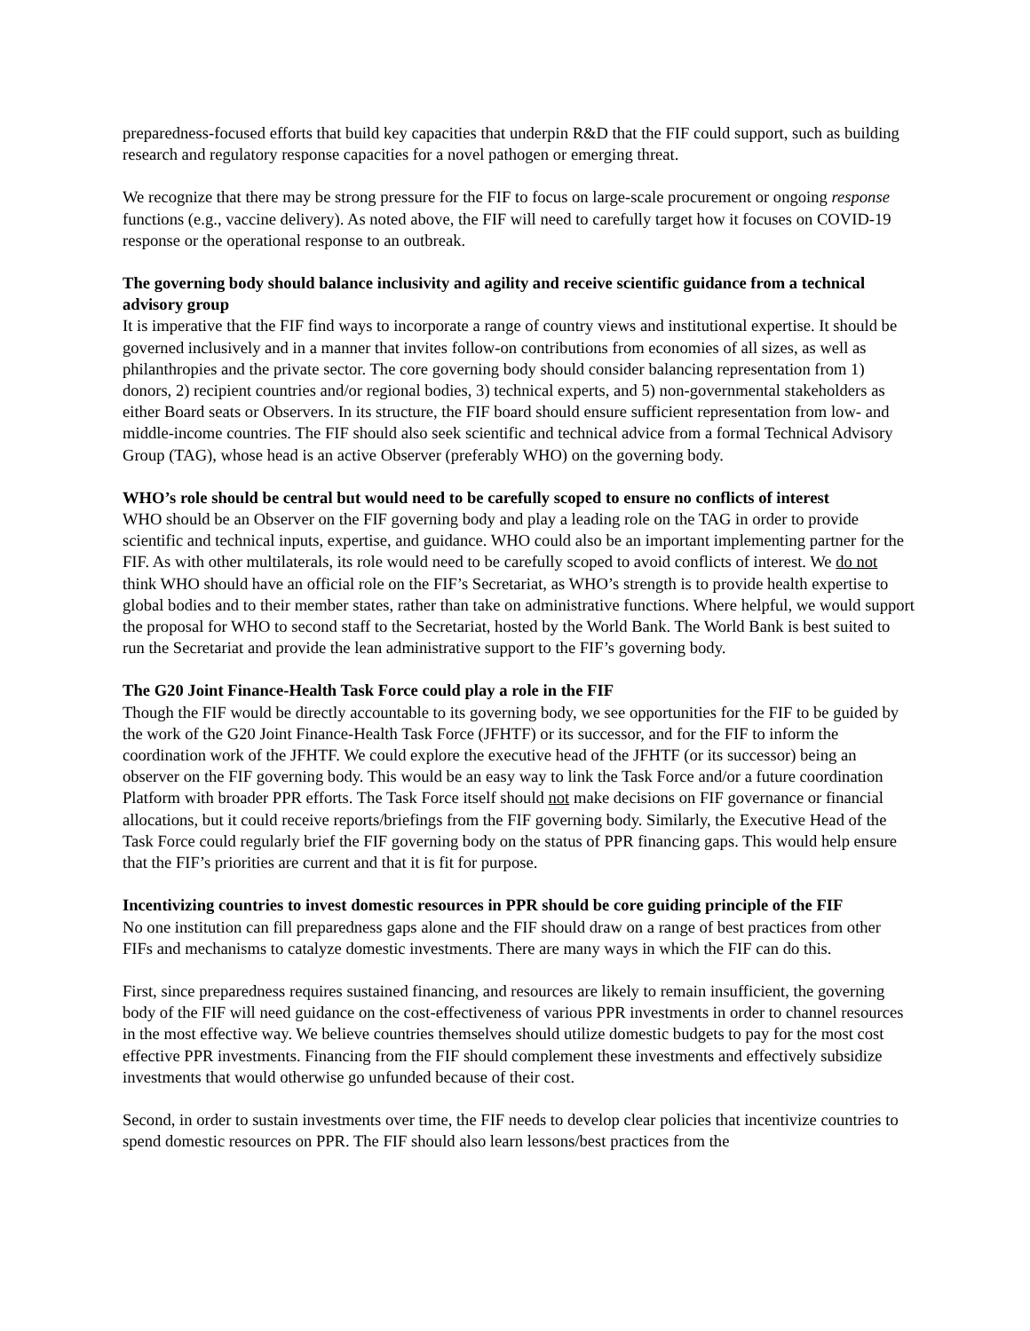preparedness-focused efforts that build key capacities that underpin R&D that the FIF could support, such as building research and regulatory response capacities for a novel pathogen or emerging threat.
We recognize that there may be strong pressure for the FIF to focus on large-scale procurement or ongoing response functions (e.g., vaccine delivery). As noted above, the FIF will need to carefully target how it focuses on COVID-19 response or the operational response to an outbreak.
The governing body should balance inclusivity and agility and receive scientific guidance from a technical advisory group
It is imperative that the FIF find ways to incorporate a range of country views and institutional expertise. It should be governed inclusively and in a manner that invites follow-on contributions from economies of all sizes, as well as philanthropies and the private sector. The core governing body should consider balancing representation from 1) donors, 2) recipient countries and/or regional bodies, 3) technical experts, and 5) non-governmental stakeholders as either Board seats or Observers. In its structure, the FIF board should ensure sufficient representation from low- and middle-income countries. The FIF should also seek scientific and technical advice from a formal Technical Advisory Group (TAG), whose head is an active Observer (preferably WHO) on the governing body.
WHO’s role should be central but would need to be carefully scoped to ensure no conflicts of interest
WHO should be an Observer on the FIF governing body and play a leading role on the TAG in order to provide scientific and technical inputs, expertise, and guidance. WHO could also be an important implementing partner for the FIF. As with other multilaterals, its role would need to be carefully scoped to avoid conflicts of interest. We do not think WHO should have an official role on the FIF’s Secretariat, as WHO’s strength is to provide health expertise to global bodies and to their member states, rather than take on administrative functions. Where helpful, we would support the proposal for WHO to second staff to the Secretariat, hosted by the World Bank. The World Bank is best suited to run the Secretariat and provide the lean administrative support to the FIF’s governing body.
The G20 Joint Finance-Health Task Force could play a role in the FIF
Though the FIF would be directly accountable to its governing body, we see opportunities for the FIF to be guided by the work of the G20 Joint Finance-Health Task Force (JFHTF) or its successor, and for the FIF to inform the coordination work of the JFHTF. We could explore the executive head of the JFHTF (or its successor) being an observer on the FIF governing body. This would be an easy way to link the Task Force and/or a future coordination Platform with broader PPR efforts. The Task Force itself should not make decisions on FIF governance or financial allocations, but it could receive reports/briefings from the FIF governing body. Similarly, the Executive Head of the Task Force could regularly brief the FIF governing body on the status of PPR financing gaps. This would help ensure that the FIF’s priorities are current and that it is fit for purpose.
Incentivizing countries to invest domestic resources in PPR should be core guiding principle of the FIF
No one institution can fill preparedness gaps alone and the FIF should draw on a range of best practices from other FIFs and mechanisms to catalyze domestic investments. There are many ways in which the FIF can do this.
First, since preparedness requires sustained financing, and resources are likely to remain insufficient, the governing body of the FIF will need guidance on the cost-effectiveness of various PPR investments in order to channel resources in the most effective way. We believe countries themselves should utilize domestic budgets to pay for the most cost effective PPR investments. Financing from the FIF should complement these investments and effectively subsidize investments that would otherwise go unfunded because of their cost.
Second, in order to sustain investments over time, the FIF needs to develop clear policies that incentivize countries to spend domestic resources on PPR. The FIF should also learn lessons/best practices from the